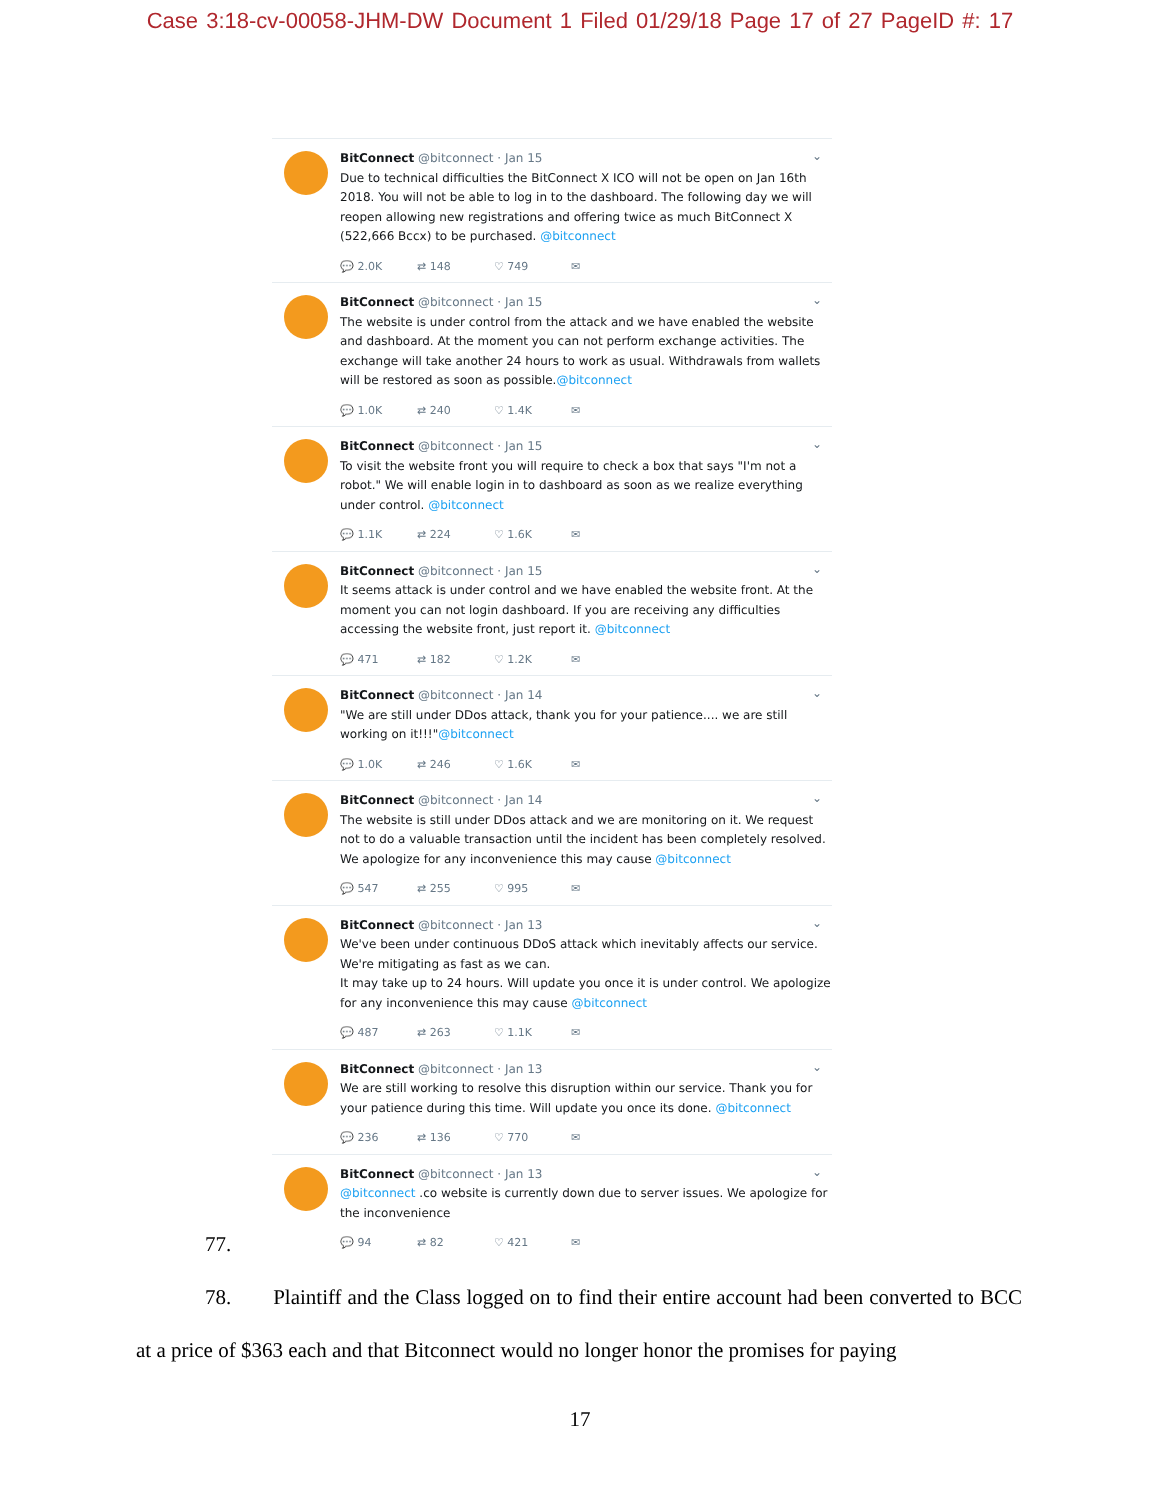Case 3:18-cv-00058-JHM-DW Document 1 Filed 01/29/18 Page 17 of 27 PageID #: 17
BitConnect @bitconnect · Jan 15
Due to technical difficulties the BitConnect X ICO will not be open on Jan 16th 2018. You will not be able to log in to the dashboard. The following day we will reopen allowing new registrations and offering twice as much BitConnect X (522,666 Bccx) to be purchased. @bitconnect
💬 2.0K ⇄ 148 ♡ 749 ✉
⌄
BitConnect @bitconnect · Jan 15
The website is under control from the attack and we have enabled the website and dashboard. At the moment you can not perform exchange activities. The exchange will take another 24 hours to work as usual. Withdrawals from wallets will be restored as soon as possible.@bitconnect
💬 1.0K ⇄ 240 ♡ 1.4K ✉
⌄
BitConnect @bitconnect · Jan 15
To visit the website front you will require to check a box that says "I'm not a robot." We will enable login in to dashboard as soon as we realize everything under control. @bitconnect
💬 1.1K ⇄ 224 ♡ 1.6K ✉
⌄
BitConnect @bitconnect · Jan 15
It seems attack is under control and we have enabled the website front. At the moment you can not login dashboard. If you are receiving any difficulties accessing the website front, just report it. @bitconnect
💬 471 ⇄ 182 ♡ 1.2K ✉
⌄
BitConnect @bitconnect · Jan 14
"We are still under DDos attack, thank you for your patience.... we are still working on it!!!"@bitconnect
💬 1.0K ⇄ 246 ♡ 1.6K ✉
⌄
BitConnect @bitconnect · Jan 14
The website is still under DDos attack and we are monitoring on it. We request not to do a valuable transaction until the incident has been completely resolved. We apologize for any inconvenience this may cause @bitconnect
💬 547 ⇄ 255 ♡ 995 ✉
⌄
BitConnect @bitconnect · Jan 13
We've been under continuous DDoS attack which inevitably affects our service. We're mitigating as fast as we can.
It may take up to 24 hours. Will update you once it is under control. We apologize for any inconvenience this may cause @bitconnect
💬 487 ⇄ 263 ♡ 1.1K ✉
⌄
BitConnect @bitconnect · Jan 13
We are still working to resolve this disruption within our service. Thank you for your patience during this time. Will update you once its done. @bitconnect
💬 236 ⇄ 136 ♡ 770 ✉
⌄
BitConnect @bitconnect · Jan 13
@bitconnect .co website is currently down due to server issues. We apologize for the inconvenience
💬 94 ⇄ 82 ♡ 421 ✉
⌄
77.
78. Plaintiff and the Class logged on to find their entire account had been converted to BCC at a price of $363 each and that Bitconnect would no longer honor the promises for paying
17